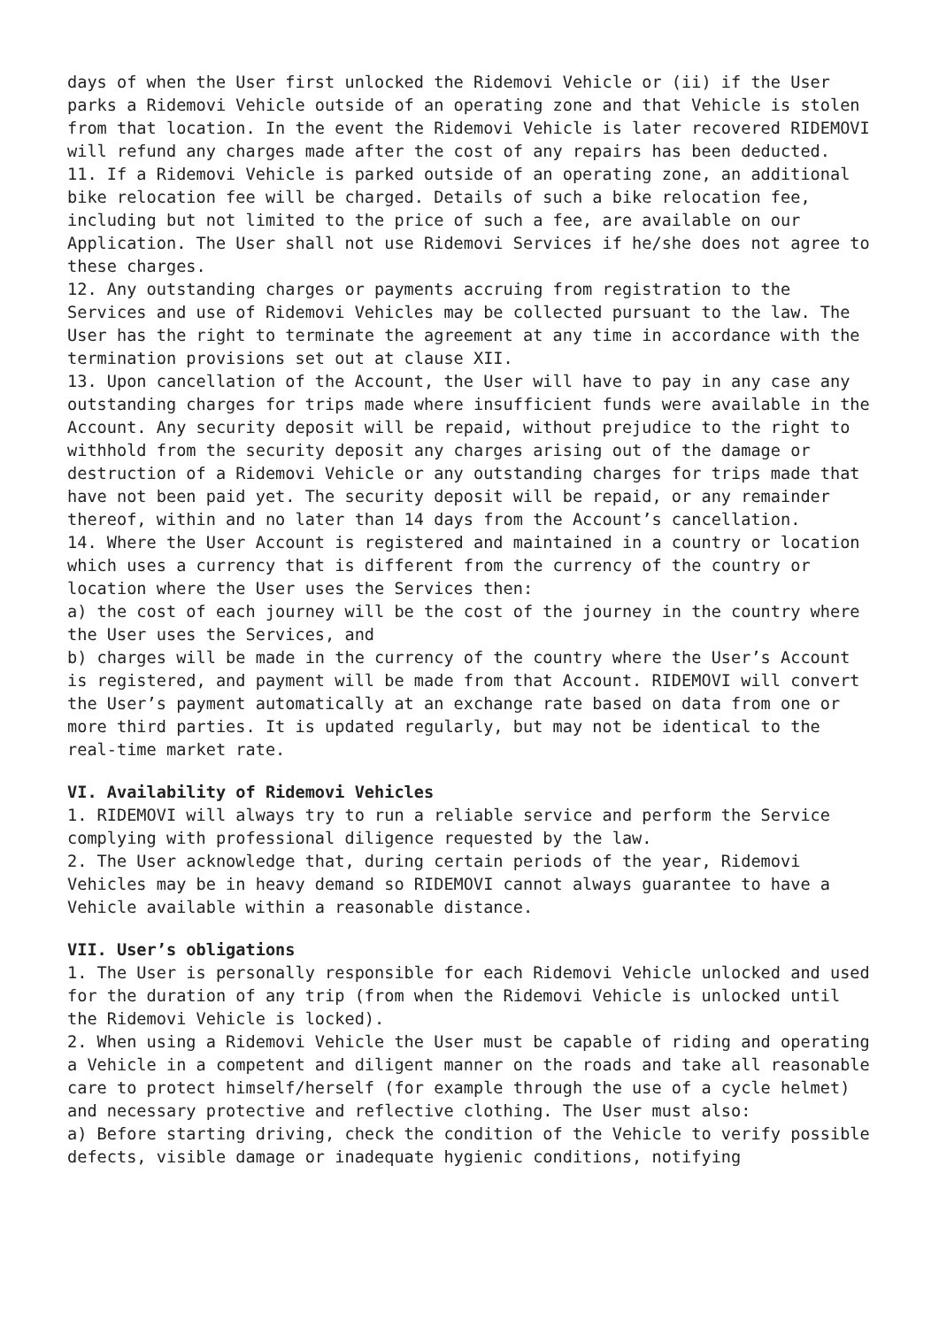days of when the User first unlocked the Ridemovi Vehicle or (ii) if the User parks a Ridemovi Vehicle outside of an operating zone and that Vehicle is stolen from that location. In the event the Ridemovi Vehicle is later recovered RIDEMOVI will refund any charges made after the cost of any repairs has been deducted.
11. If a Ridemovi Vehicle is parked outside of an operating zone, an additional bike relocation fee will be charged. Details of such a bike relocation fee, including but not limited to the price of such a fee, are available on our Application. The User shall not use Ridemovi Services if he/she does not agree to these charges.
12. Any outstanding charges or payments accruing from registration to the Services and use of Ridemovi Vehicles may be collected pursuant to the law. The User has the right to terminate the agreement at any time in accordance with the termination provisions set out at clause XII.
13. Upon cancellation of the Account, the User will have to pay in any case any outstanding charges for trips made where insufficient funds were available in the Account. Any security deposit will be repaid, without prejudice to the right to withhold from the security deposit any charges arising out of the damage or destruction of a Ridemovi Vehicle or any outstanding charges for trips made that have not been paid yet. The security deposit will be repaid, or any remainder thereof, within and no later than 14 days from the Account’s cancellation.
14. Where the User Account is registered and maintained in a country or location which uses a currency that is different from the currency of the country or location where the User uses the Services then:
a) the cost of each journey will be the cost of the journey in the country where the User uses the Services, and
b) charges will be made in the currency of the country where the User’s Account is registered, and payment will be made from that Account. RIDEMOVI will convert the User’s payment automatically at an exchange rate based on data from one or more third parties. It is updated regularly, but may not be identical to the real-time market rate.
VI. Availability of Ridemovi Vehicles
1. RIDEMOVI will always try to run a reliable service and perform the Service complying with professional diligence requested by the law.
2. The User acknowledge that, during certain periods of the year, Ridemovi Vehicles may be in heavy demand so RIDEMOVI cannot always guarantee to have a Vehicle available within a reasonable distance.
VII. User’s obligations
1. The User is personally responsible for each Ridemovi Vehicle unlocked and used for the duration of any trip (from when the Ridemovi Vehicle is unlocked until the Ridemovi Vehicle is locked).
2. When using a Ridemovi Vehicle the User must be capable of riding and operating a Vehicle in a competent and diligent manner on the roads and take all reasonable care to protect himself/herself (for example through the use of a cycle helmet) and necessary protective and reflective clothing. The User must also:
a) Before starting driving, check the condition of the Vehicle to verify possible defects, visible damage or inadequate hygienic conditions, notifying